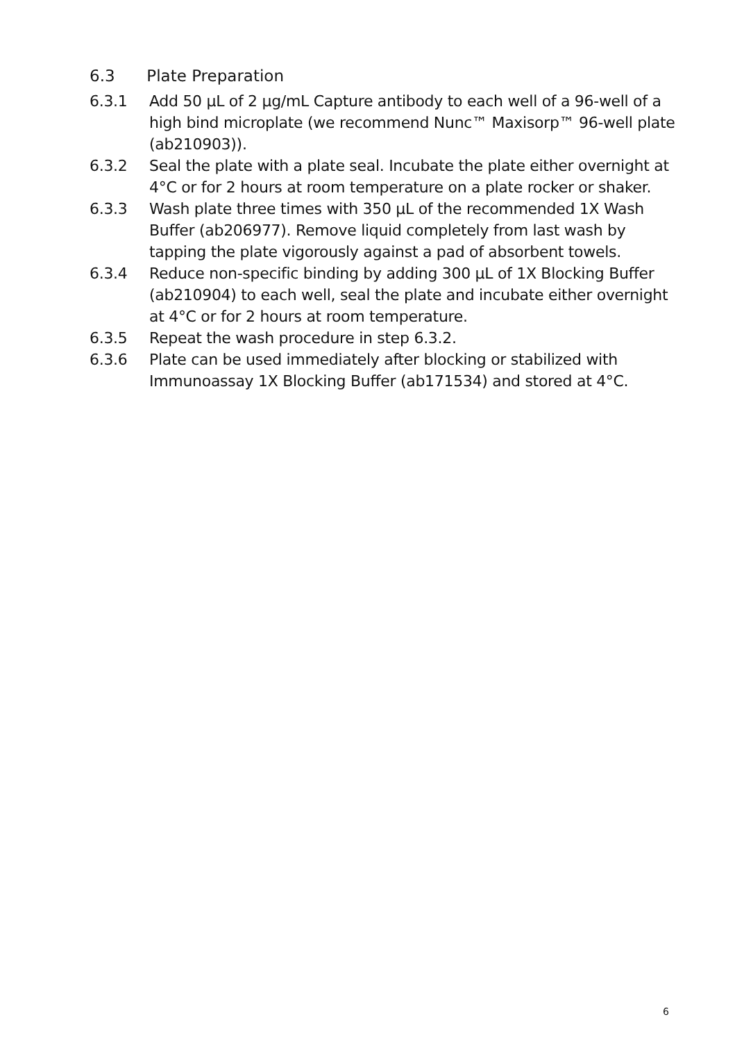6.3 Plate Preparation
6.3.1 Add 50 µL of 2 µg/mL Capture antibody to each well of a 96-well of a high bind microplate (we recommend Nunc™ Maxisorp™ 96-well plate (ab210903)).
6.3.2 Seal the plate with a plate seal. Incubate the plate either overnight at 4°C or for 2 hours at room temperature on a plate rocker or shaker.
6.3.3 Wash plate three times with 350 µL of the recommended 1X Wash Buffer (ab206977). Remove liquid completely from last wash by tapping the plate vigorously against a pad of absorbent towels.
6.3.4 Reduce non-specific binding by adding 300 µL of 1X Blocking Buffer (ab210904) to each well, seal the plate and incubate either overnight at 4°C or for 2 hours at room temperature.
6.3.5 Repeat the wash procedure in step 6.3.2.
6.3.6 Plate can be used immediately after blocking or stabilized with Immunoassay 1X Blocking Buffer (ab171534) and stored at 4°C.
6